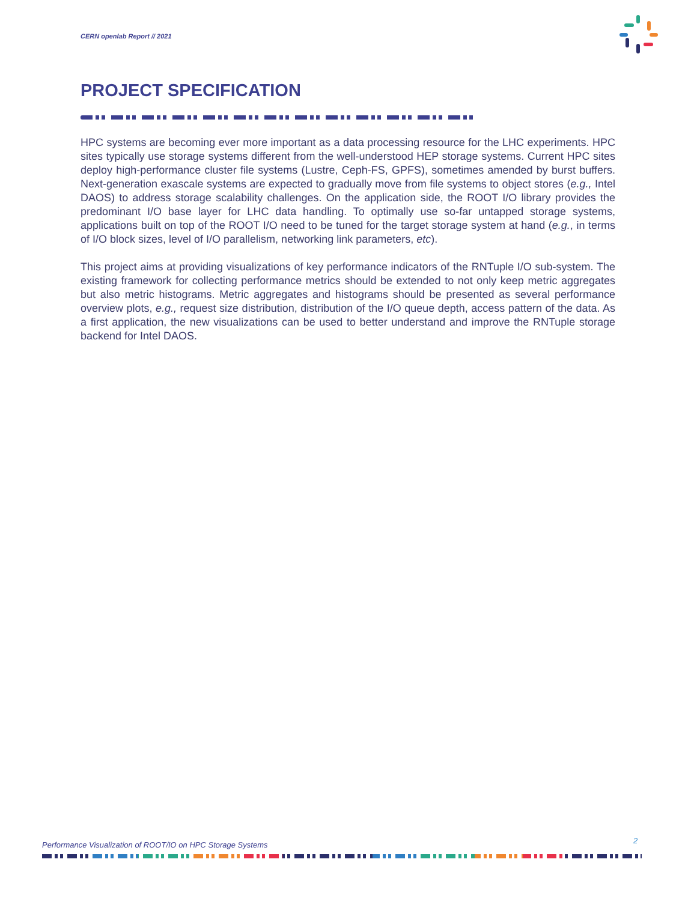CERN openlab Report // 2021
PROJECT SPECIFICATION
HPC systems are becoming ever more important as a data processing resource for the LHC experiments. HPC sites typically use storage systems different from the well-understood HEP storage systems. Current HPC sites deploy high-performance cluster file systems (Lustre, Ceph-FS, GPFS), sometimes amended by burst buffers. Next-generation exascale systems are expected to gradually move from file systems to object stores (e.g., Intel DAOS) to address storage scalability challenges. On the application side, the ROOT I/O library provides the predominant I/O base layer for LHC data handling. To optimally use so-far untapped storage systems, applications built on top of the ROOT I/O need to be tuned for the target storage system at hand (e.g., in terms of I/O block sizes, level of I/O parallelism, networking link parameters, etc).
This project aims at providing visualizations of key performance indicators of the RNTuple I/O sub-system. The existing framework for collecting performance metrics should be extended to not only keep metric aggregates but also metric histograms. Metric aggregates and histograms should be presented as several performance overview plots, e.g., request size distribution, distribution of the I/O queue depth, access pattern of the data. As a first application, the new visualizations can be used to better understand and improve the RNTuple storage backend for Intel DAOS.
Performance Visualization of ROOT/IO on HPC Storage Systems
2